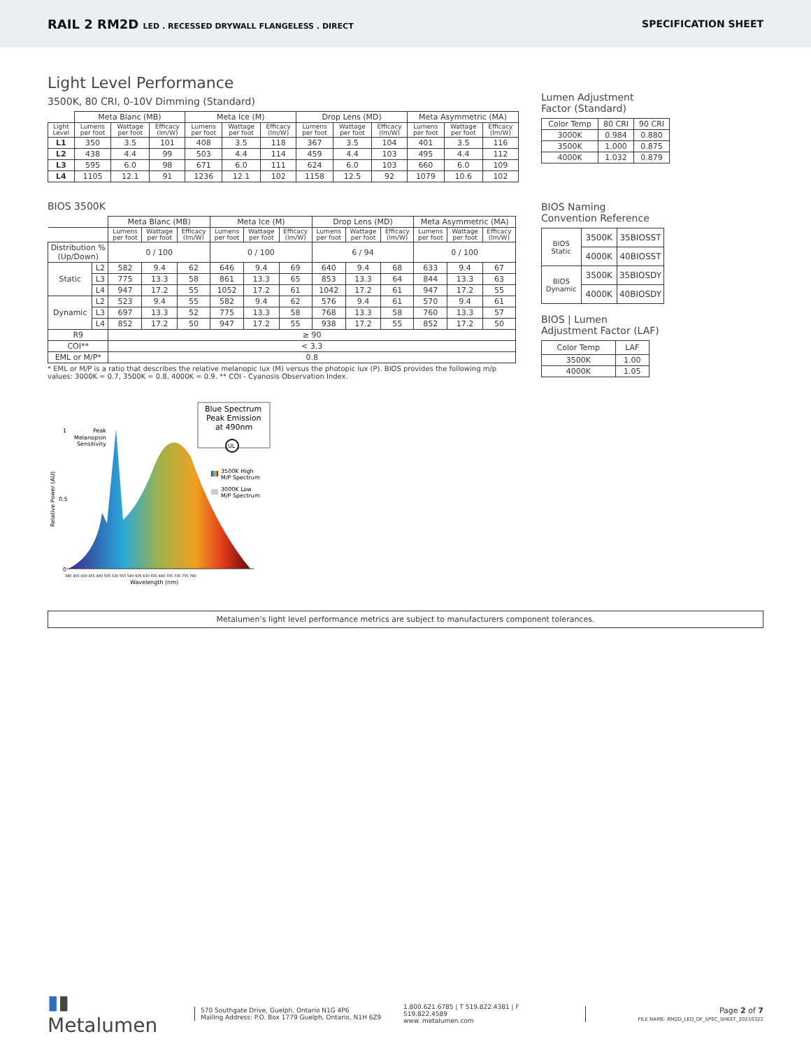RAIL 2 RM2D LED . RECESSED DRYWALL FLANGELESS . DIRECT
SPECIFICATION SHEET
Light Level Performance
3500K, 80 CRI, 0-10V Dimming (Standard)
| | Meta Blanc (MB) | | | Meta Ice (M) | | | Drop Lens (MD) | | | Meta Asymmetric (MA) | | |
| --- | --- | --- | --- | --- | --- | --- | --- | --- | --- | --- | --- | --- |
| Light Level | Lumens per foot | Wattage per foot | Efficacy (lm/W) | Lumens per foot | Wattage per foot | Efficacy (lm/W) | Lumens per foot | Wattage per foot | Efficacy (lm/W) | Lumens per foot | Wattage per foot | Efficacy (lm/W) |
| L1 | 350 | 3.5 | 101 | 408 | 3.5 | 118 | 367 | 3.5 | 104 | 401 | 3.5 | 116 |
| L2 | 438 | 4.4 | 99 | 503 | 4.4 | 114 | 459 | 4.4 | 103 | 495 | 4.4 | 112 |
| L3 | 595 | 6.0 | 98 | 671 | 6.0 | 111 | 624 | 6.0 | 103 | 660 | 6.0 | 109 |
| L4 | 1105 | 12.1 | 91 | 1236 | 12.1 | 102 | 1158 | 12.5 | 92 | 1079 | 10.6 | 102 |
BIOS 3500K
| | | Meta Blanc (MB) | | | Meta Ice (M) | | | Drop Lens (MD) | | | Meta Asymmetric (MA) | | |
| --- | --- | --- | --- | --- | --- | --- | --- | --- | --- | --- | --- | --- | --- |
| | | Lumens per foot | Wattage per foot | Efficacy (lm/W) | Lumens per foot | Wattage per foot | Efficacy (lm/W) | Lumens per foot | Wattage per foot | Efficacy (lm/W) | Lumens per foot | Wattage per foot | Efficacy (lm/W) |
| Distribution % (Up/Down) | | 0 / 100 | | | 0 / 100 | | | 6 / 94 | | | 0 / 100 | | |
| Static | L2 | 582 | 9.4 | 62 | 646 | 9.4 | 69 | 640 | 9.4 | 68 | 633 | 9.4 | 67 |
| | L3 | 775 | 13.3 | 58 | 861 | 13.3 | 65 | 853 | 13.3 | 64 | 844 | 13.3 | 63 |
| | L4 | 947 | 17.2 | 55 | 1052 | 17.2 | 61 | 1042 | 17.2 | 61 | 947 | 17.2 | 55 |
| Dynamic | L2 | 523 | 9.4 | 55 | 582 | 9.4 | 62 | 576 | 9.4 | 61 | 570 | 9.4 | 61 |
| | L3 | 697 | 13.3 | 52 | 775 | 13.3 | 58 | 768 | 13.3 | 58 | 760 | 13.3 | 57 |
| | L4 | 852 | 17.2 | 50 | 947 | 17.2 | 55 | 938 | 17.2 | 55 | 852 | 17.2 | 50 |
| R9 | | ≥ 90 | | | | | | | | | | | |
| COI** | | < 3.3 | | | | | | | | | | | |
| EML or M/P* | | 0.8 | | | | | | | | | | | |
* EML or M/P is a ratio that describes the relative melanopic lux (M) versus the photopic lux (P). BIOS provides the following m/p values: 3000K = 0.7, 3500K = 0.8, 4000K = 0.9. ** COI - Cyanosis Observation Index.
Relative Power (AU)
1
0.5
0
Peak
Melanopsin
Sensitivity
380 405 430 455 480 505 530 555 580 605 630 655 680 705 730 755 780
Wavelength (nm)
Blue Spectrum
Peak Emission
at 490nm
UL
3500K High
M/P Spectrum
3000K Low
M/P Spectrum
Lumen Adjustment
Factor (Standard)
| Color Temp | 80 CRI | 90 CRI |
| 3000K | 0.984 | 0.880 |
| 3500K | 1.000 | 0.875 |
| 4000K | 1.032 | 0.879 |
BIOS Naming
Convention Reference
| BIOS Static | 3500K | 35BIOSST |
| | 4000K | 40BIOSST |
| BIOS Dynamic | 3500K | 35BIOSDY |
| | 4000K | 40BIOSDY |
BIOS | Lumen
Adjustment Factor (LAF)
| Color Temp | LAF |
| 3500K | 1.00 |
| 4000K | 1.05 |
Metalumen’s light level performance metrics are subject to manufacturers component tolerances.
▮▮ Metalumen
570 Southgate Drive, Guelph, Ontario N1G 4P6
Mailing Address: P.O. Box 1779 Guelph, Ontario, N1H 6Z9
1.800.621.6785 | T 519.822.4381 | F 519.822.4589
www. metalumen.com
Page 2 of 7
FILE NAME: RM2D_LED_DF_SPEC_SHEET_20210322